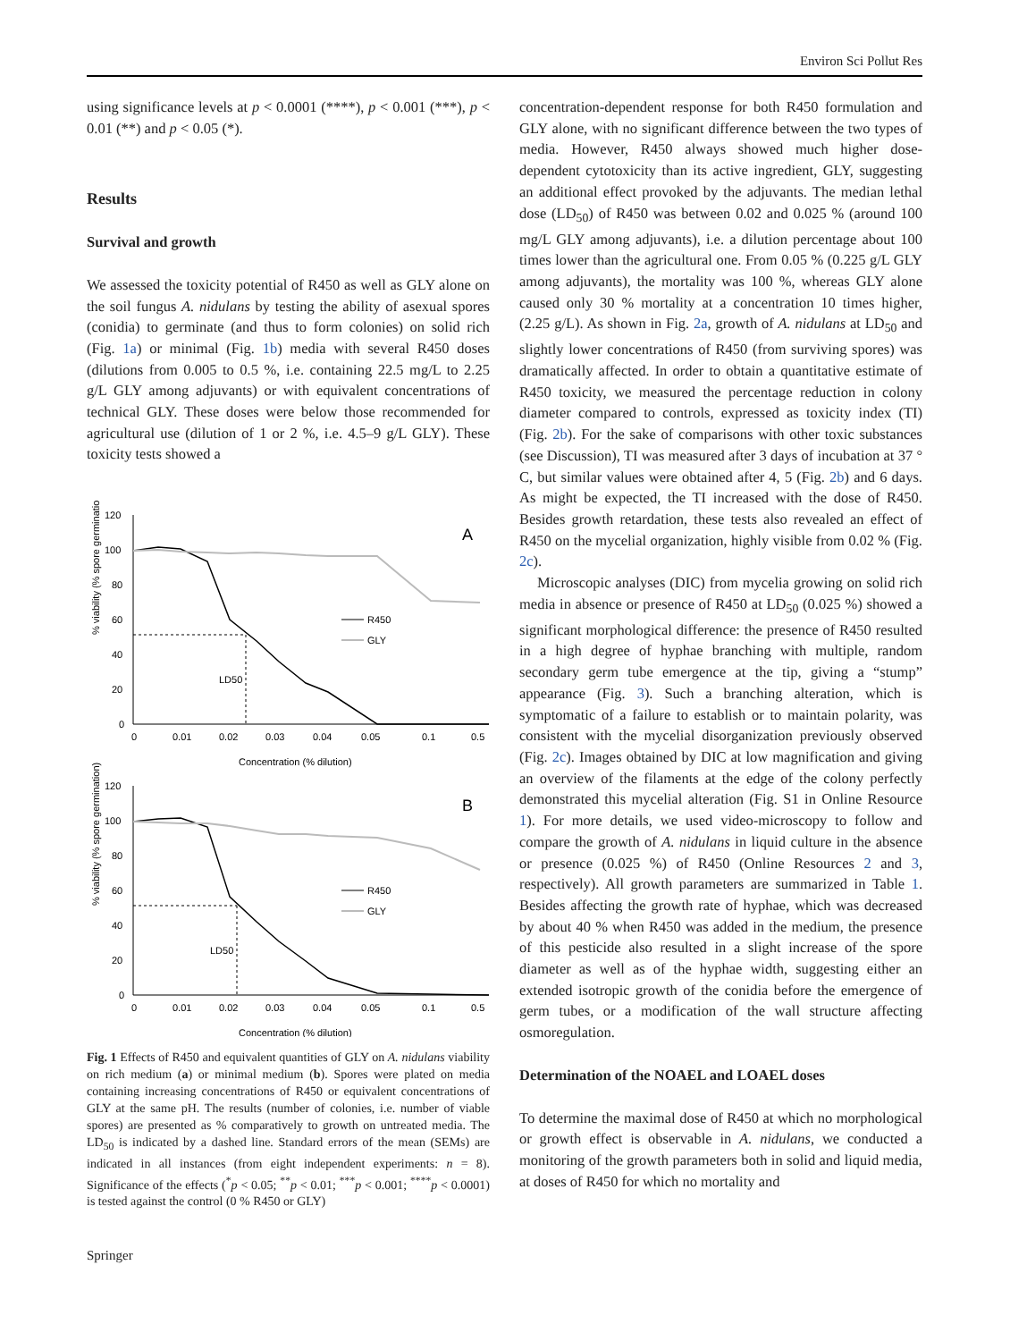Environ Sci Pollut Res
using significance levels at p < 0.0001 (****), p < 0.001 (***), p < 0.01 (**) and p < 0.05 (*).
Results
Survival and growth
We assessed the toxicity potential of R450 as well as GLY alone on the soil fungus A. nidulans by testing the ability of asexual spores (conidia) to germinate (and thus to form colonies) on solid rich (Fig. 1a) or minimal (Fig. 1b) media with several R450 doses (dilutions from 0.005 to 0.5 %, i.e. containing 22.5 mg/L to 2.25 g/L GLY among adjuvants) or with equivalent concentrations of technical GLY. These doses were below those recommended for agricultural use (dilution of 1 or 2 %, i.e. 4.5–9 g/L GLY). These toxicity tests showed a
% viability (% spore germination)
120
100
80
60
40
20
0
0
0.01
0.02
0.03
0.04
0.05
0.1
0.5
Concentration (% dilution)
A
LD50
R450
GLY
% viability (% spore germination)
120
100
80
60
40
20
0
0
0.01
0.02
0.03
0.04
0.05
0.1
0.5
Concentration (% dilution)
B
LD50
R450
GLY
Fig. 1 Effects of R450 and equivalent quantities of GLY on A. nidulans viability on rich medium (a) or minimal medium (b). Spores were plated on media containing increasing concentrations of R450 or equivalent concentrations of GLY at the same pH. The results (number of colonies, i.e. number of viable spores) are presented as % comparatively to growth on untreated media. The LD<sub>50</sub> is indicated by a dashed line. Standard errors of the mean (SEMs) are indicated in all instances (from eight independent experiments: n = 8). Significance of the effects (<sup>*</sup>p < 0.05; <sup>**</sup>p < 0.01; <sup>***</sup>p < 0.001; <sup>****</sup>p < 0.0001) is tested against the control (0 % R450 or GLY)
concentration-dependent response for both R450 formulation and GLY alone, with no significant difference between the two types of media. However, R450 always showed much higher dose-dependent cytotoxicity than its active ingredient, GLY, suggesting an additional effect provoked by the adjuvants. The median lethal dose (LD<sub>50</sub>) of R450 was between 0.02 and 0.025 % (around 100 mg/L GLY among adjuvants), i.e. a dilution percentage about 100 times lower than the agricultural one. From 0.05 % (0.225 g/L GLY among adjuvants), the mortality was 100 %, whereas GLY alone caused only 30 % mortality at a concentration 10 times higher, (2.25 g/L). As shown in Fig. 2a, growth of A. nidulans at LD<sub>50</sub> and slightly lower concentrations of R450 (from surviving spores) was dramatically affected. In order to obtain a quantitative estimate of R450 toxicity, we measured the percentage reduction in colony diameter compared to controls, expressed as toxicity index (TI) (Fig. 2b). For the sake of comparisons with other toxic substances (see Discussion), TI was measured after 3 days of incubation at 37 ° C, but similar values were obtained after 4, 5 (Fig. 2b) and 6 days. As might be expected, the TI increased with the dose of R450. Besides growth retardation, these tests also revealed an effect of R450 on the mycelial organization, highly visible from 0.02 % (Fig. 2c).
Microscopic analyses (DIC) from mycelia growing on solid rich media in absence or presence of R450 at LD<sub>50</sub> (0.025 %) showed a significant morphological difference: the presence of R450 resulted in a high degree of hyphae branching with multiple, random secondary germ tube emergence at the tip, giving a “stump” appearance (Fig. 3). Such a branching alteration, which is symptomatic of a failure to establish or to maintain polarity, was consistent with the mycelial disorganization previously observed (Fig. 2c). Images obtained by DIC at low magnification and giving an overview of the filaments at the edge of the colony perfectly demonstrated this mycelial alteration (Fig. S1 in Online Resource 1). For more details, we used video-microscopy to follow and compare the growth of A. nidulans in liquid culture in the absence or presence (0.025 %) of R450 (Online Resources 2 and 3, respectively). All growth parameters are summarized in Table 1. Besides affecting the growth rate of hyphae, which was decreased by about 40 % when R450 was added in the medium, the presence of this pesticide also resulted in a slight increase of the spore diameter as well as of the hyphae width, suggesting either an extended isotropic growth of the conidia before the emergence of germ tubes, or a modification of the wall structure affecting osmoregulation.
Determination of the NOAEL and LOAEL doses
To determine the maximal dose of R450 at which no morphological or growth effect is observable in A. nidulans, we conducted a monitoring of the growth parameters both in solid and liquid media, at doses of R450 for which no mortality and
Springer